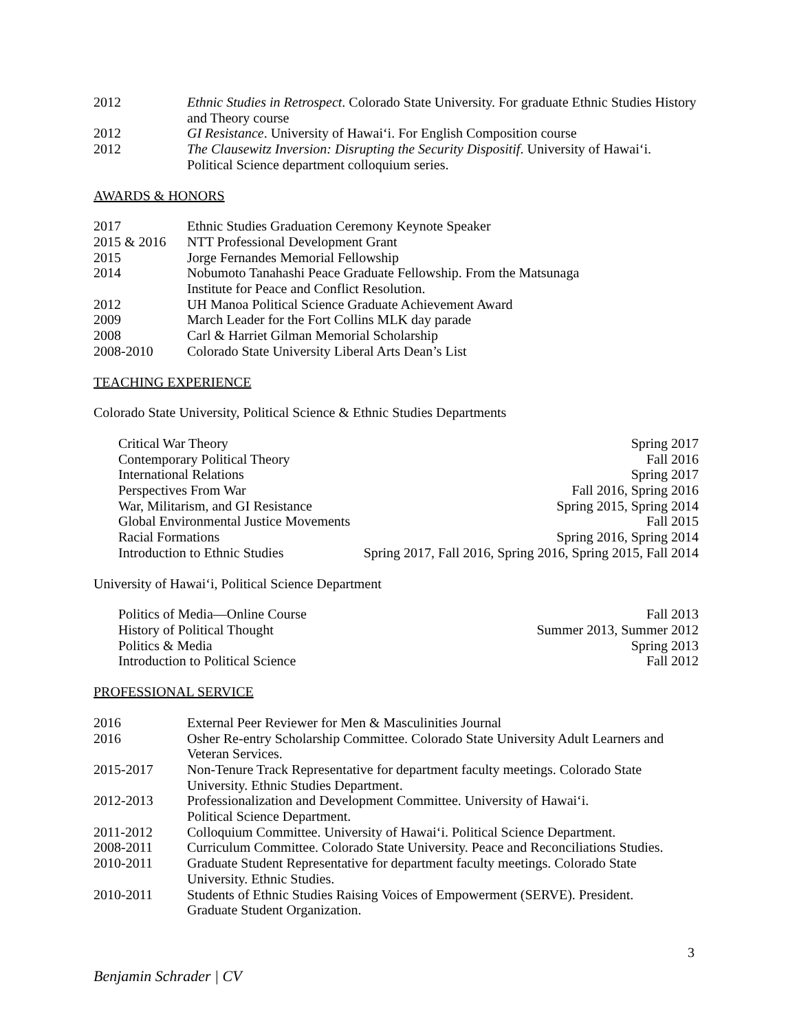2012 Ethnic Studies in Retrospect. Colorado State University. For graduate Ethnic Studies History and Theory course
2012 GI Resistance. University of Hawai‘i. For English Composition course
2012 The Clausewitz Inversion: Disrupting the Security Dispositif. University of Hawai‘i. Political Science department colloquium series.
AWARDS & HONORS
2017 Ethnic Studies Graduation Ceremony Keynote Speaker
2015 & 2016 NTT Professional Development Grant
2015 Jorge Fernandes Memorial Fellowship
2014 Nobumoto Tanahashi Peace Graduate Fellowship. From the Matsunaga
Institute for Peace and Conflict Resolution.
2012 UH Manoa Political Science Graduate Achievement Award
2009 March Leader for the Fort Collins MLK day parade
2008 Carl & Harriet Gilman Memorial Scholarship
2008-2010 Colorado State University Liberal Arts Dean’s List
TEACHING EXPERIENCE
Colorado State University, Political Science & Ethnic Studies Departments
Critical War Theory Spring 2017
Contemporary Political Theory Fall 2016
International Relations Spring 2017
Perspectives From War Fall 2016, Spring 2016
War, Militarism, and GI Resistance Spring 2015, Spring 2014
Global Environmental Justice Movements Fall 2015
Racial Formations Spring 2016, Spring 2014
Introduction to Ethnic Studies Spring 2017, Fall 2016, Spring 2016, Spring 2015, Fall 2014
University of Hawai‘i, Political Science Department
Politics of Media—Online Course Fall 2013
History of Political Thought Summer 2013, Summer 2012
Politics & Media Spring 2013
Introduction to Political Science Fall 2012
PROFESSIONAL SERVICE
2016 External Peer Reviewer for Men & Masculinities Journal
2016 Osher Re-entry Scholarship Committee. Colorado State University Adult Learners and Veteran Services.
2015-2017 Non-Tenure Track Representative for department faculty meetings. Colorado State University. Ethnic Studies Department.
2012-2013 Professionalization and Development Committee. University of Hawai‘i.
Political Science Department.
2011-2012 Colloquium Committee. University of Hawai‘i. Political Science Department.
2008-2011 Curriculum Committee. Colorado State University. Peace and Reconciliations Studies.
2010-2011 Graduate Student Representative for department faculty meetings. Colorado State University. Ethnic Studies.
2010-2011 Students of Ethnic Studies Raising Voices of Empowerment (SERVE). President.
Graduate Student Organization.
3
Benjamin Schrader | CV